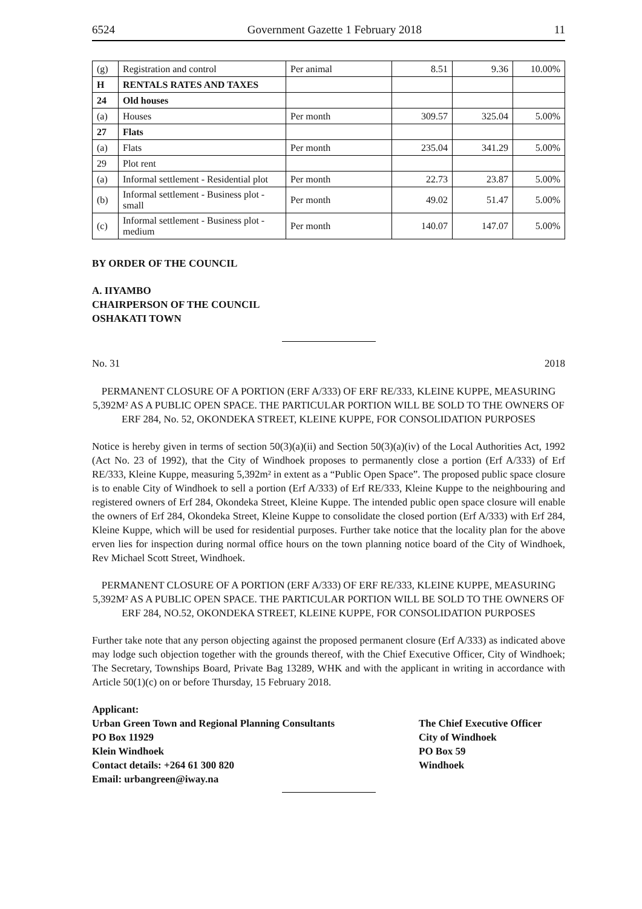6524 Government Gazette 1 February 2018 11
| (g) | Registration and control | Per animal | 8.51 | 9.36 | 10.00% |
| H | RENTALS RATES AND TAXES | | | | |
| 24 | Old houses | | | | |
| (a) | Houses | Per month | 309.57 | 325.04 | 5.00% |
| 27 | Flats | | | | |
| (a) | Flats | Per month | 235.04 | 341.29 | 5.00% |
| 29 | Plot rent | | | | |
| (a) | Informal settlement - Residential plot | Per month | 22.73 | 23.87 | 5.00% |
| (b) | Informal settlement - Business plot - small | Per month | 49.02 | 51.47 | 5.00% |
| (c) | Informal settlement - Business plot - medium | Per month | 140.07 | 147.07 | 5.00% |
BY ORDER OF THE COUNCIL
A. IIYAMBO
CHAIRPERSON OF THE COUNCIL
OSHAKATI TOWN
No. 31 2018
PERMANENT CLOSURE OF A PORTION (ERF A/333) OF ERF RE/333, KLEINE KUPPE, MEASURING 5,392M² AS A PUBLIC OPEN SPACE. THE PARTICULAR PORTION WILL BE SOLD TO THE OWNERS OF ERF 284, No. 52, OKONDEKA STREET, KLEINE KUPPE, FOR CONSOLIDATION PURPOSES
Notice is hereby given in terms of section 50(3)(a)(ii) and Section 50(3)(a)(iv) of the Local Authorities Act, 1992 (Act No. 23 of 1992), that the City of Windhoek proposes to permanently close a portion (Erf A/333) of Erf RE/333, Kleine Kuppe, measuring 5,392m² in extent as a “Public Open Space”. The proposed public space closure is to enable City of Windhoek to sell a portion (Erf A/333) of Erf RE/333, Kleine Kuppe to the neighbouring and registered owners of Erf 284, Okondeka Street, Kleine Kuppe. The intended public open space closure will enable the owners of Erf 284, Okondeka Street, Kleine Kuppe to consolidate the closed portion (Erf A/333) with Erf 284, Kleine Kuppe, which will be used for residential purposes. Further take notice that the locality plan for the above erven lies for inspection during normal office hours on the town planning notice board of the City of Windhoek, Rev Michael Scott Street, Windhoek.
PERMANENT CLOSURE OF A PORTION (ERF A/333) OF ERF RE/333, KLEINE KUPPE, MEASURING 5,392M² AS A PUBLIC OPEN SPACE. THE PARTICULAR PORTION WILL BE SOLD TO THE OWNERS OF ERF 284, NO.52, OKONDEKA STREET, KLEINE KUPPE, FOR CONSOLIDATION PURPOSES
Further take note that any person objecting against the proposed permanent closure (Erf A/333) as indicated above may lodge such objection together with the grounds thereof, with the Chief Executive Officer, City of Windhoek; The Secretary, Townships Board, Private Bag 13289, WHK and with the applicant in writing in accordance with Article 50(1)(c) on or before Thursday, 15 February 2018.
Applicant:
Urban Green Town and Regional Planning Consultants
PO Box 11929
Klein Windhoek
Contact details: +264 61 300 820
Email: urbangreen@iway.na
The Chief Executive Officer
City of Windhoek
PO Box 59
Windhoek